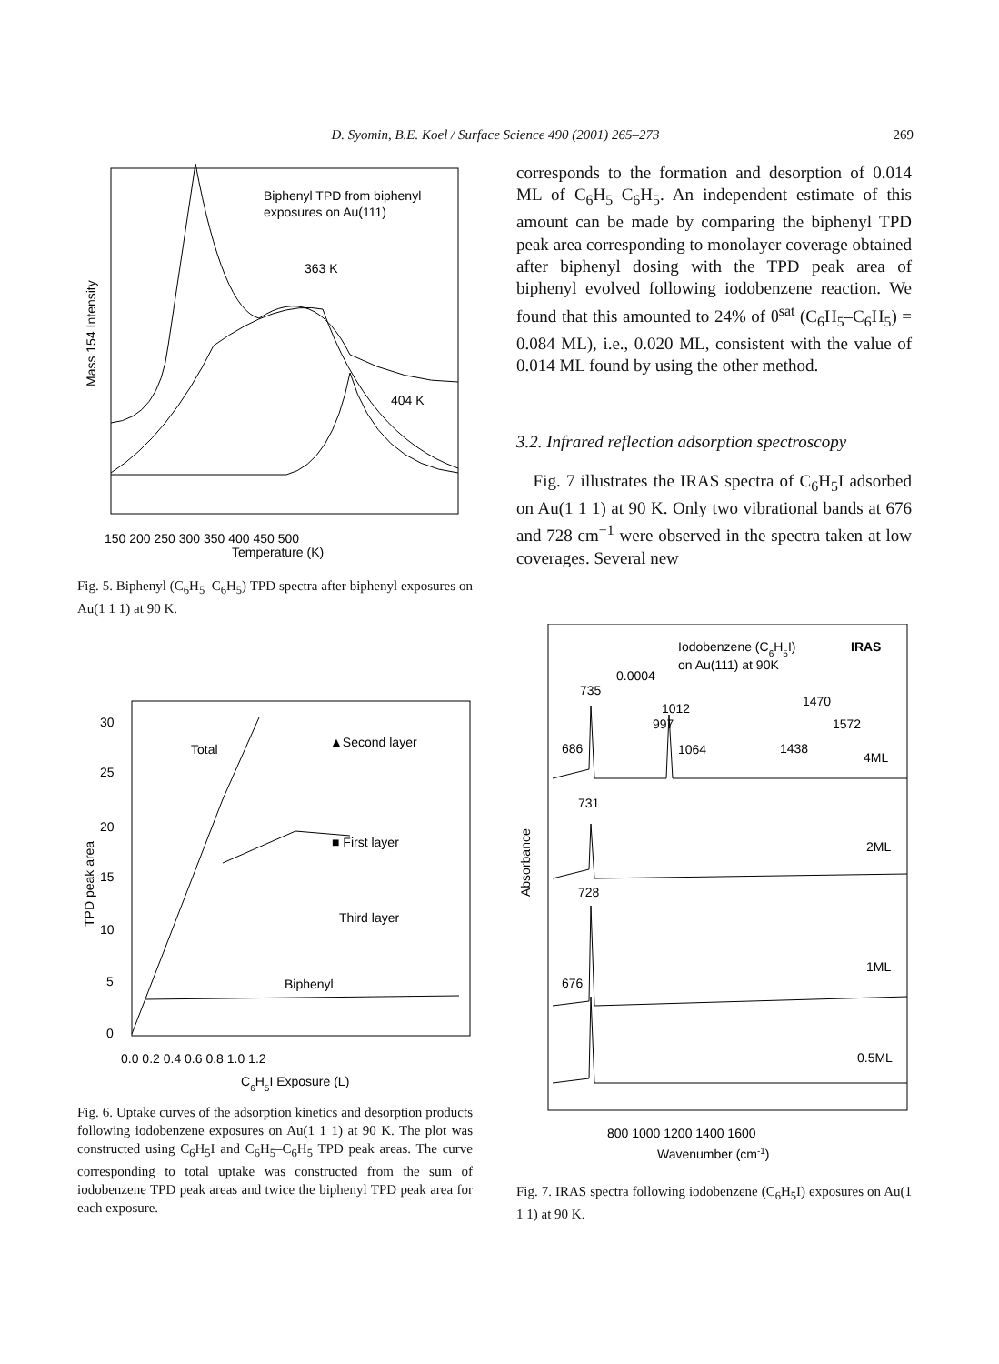D. Syomin, B.E. Koel / Surface Science 490 (2001) 265–273 269
Biphenyl TPD from biphenyl
exposures on Au(111)
363 K
404 K
Mass 154 Intensity
150 200 250 300 350 400 450 500
Temperature (K)
Fig. 5. Biphenyl (C<sub>6</sub>H<sub>5</sub>–C<sub>6</sub>H<sub>5</sub>) TPD spectra after biphenyl exposures on Au(1 1 1) at 90 K.
30
25
20
15
10
5
0
Total
▲Second layer
■ First layer
Third layer
Biphenyl
TPD peak area
0.0 0.2 0.4 0.6 0.8 1.0 1.2
C6H5I Exposure (L)
Fig. 6. Uptake curves of the adsorption kinetics and desorption products following iodobenzene exposures on Au(1 1 1) at 90 K. The plot was constructed using C<sub>6</sub>H<sub>5</sub>I and C<sub>6</sub>H<sub>5</sub>–C<sub>6</sub>H<sub>5</sub> TPD peak areas. The curve corresponding to total uptake was constructed from the sum of iodobenzene TPD peak areas and twice the biphenyl TPD peak area for each exposure.
corresponds to the formation and desorption of 0.014 ML of C<sub>6</sub>H<sub>5</sub>–C<sub>6</sub>H<sub>5</sub>. An independent estimate of this amount can be made by comparing the biphenyl TPD peak area corresponding to monolayer coverage obtained after biphenyl dosing with the TPD peak area of biphenyl evolved following iodobenzene reaction. We found that this amounted to 24% of θ<sup>sat</sup> (C<sub>6</sub>H<sub>5</sub>–C<sub>6</sub>H<sub>5</sub>) = 0.084 ML), i.e., 0.020 ML, consistent with the value of 0.014 ML found by using the other method.
3.2. Infrared reflection adsorption spectroscopy
Fig. 7 illustrates the IRAS spectra of C<sub>6</sub>H<sub>5</sub>I adsorbed on Au(1 1 1) at 90 K. Only two vibrational bands at 676 and 728 cm<sup>−1</sup> were observed in the spectra taken at low coverages. Several new
Iodobenzene (C6H5I)
IRAS
on Au(111) at 90K
0.0004
735
1470
1012
997
1572
686
1064
1438
4ML
731
2ML
728
1ML
676
0.5ML
Absorbance
800 1000 1200 1400 1600
Wavenumber (cm-1)
Fig. 7. IRAS spectra following iodobenzene (C<sub>6</sub>H<sub>5</sub>I) exposures on Au(1 1 1) at 90 K.